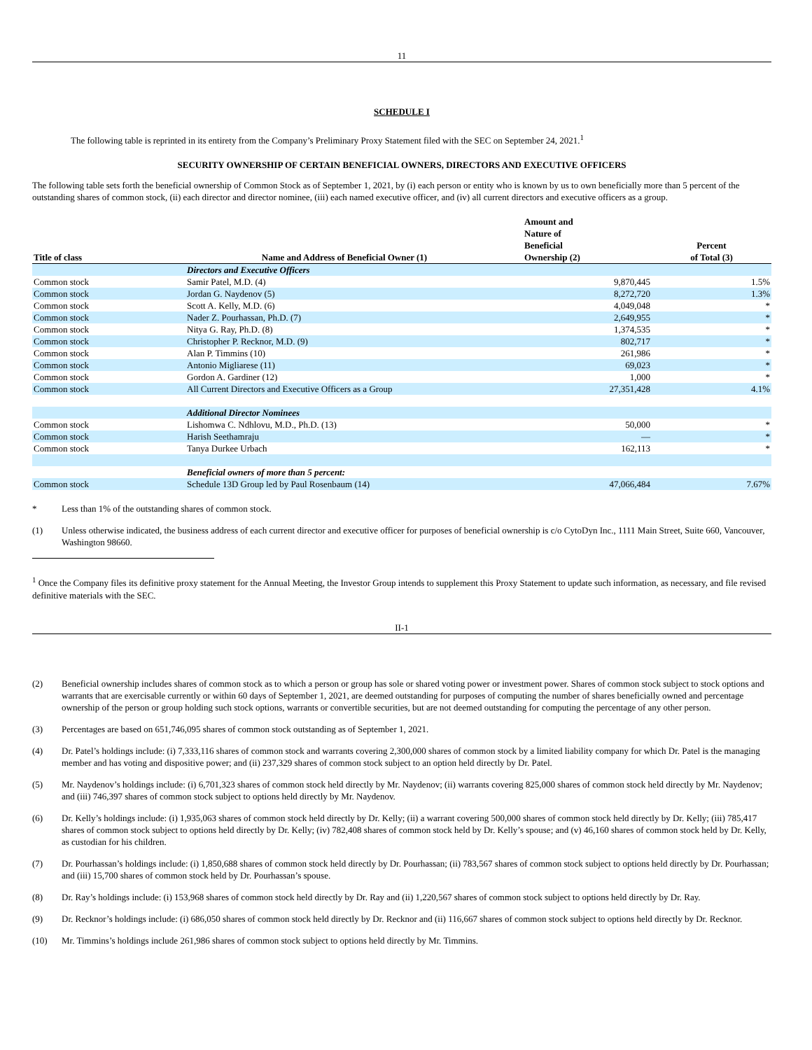11
SCHEDULE I
The following table is reprinted in its entirety from the Company’s Preliminary Proxy Statement filed with the SEC on September 24, 2021.<sup>1</sup>
SECURITY OWNERSHIP OF CERTAIN BENEFICIAL OWNERS, DIRECTORS AND EXECUTIVE OFFICERS
The following table sets forth the beneficial ownership of Common Stock as of September 1, 2021, by (i) each person or entity who is known by us to own beneficially more than 5 percent of the outstanding shares of common stock, (ii) each director and director nominee, (iii) each named executive officer, and (iv) all current directors and executive officers as a group.
| Title of class | Name and Address of Beneficial Owner (1) | Amount and Nature of Beneficial Ownership (2) | Percent of Total (3) |
| --- | --- | --- | --- |
| | Directors and Executive Officers | | |
| Common stock | Samir Patel, M.D. (4) | 9,870,445 | 1.5% |
| Common stock | Jordan G. Naydenov (5) | 8,272,720 | 1.3% |
| Common stock | Scott A. Kelly, M.D. (6) | 4,049,048 | * |
| Common stock | Nader Z. Pourhassan, Ph.D. (7) | 2,649,955 | * |
| Common stock | Nitya G. Ray, Ph.D. (8) | 1,374,535 | * |
| Common stock | Christopher P. Recknor, M.D. (9) | 802,717 | * |
| Common stock | Alan P. Timmins (10) | 261,986 | * |
| Common stock | Antonio Migliarese (11) | 69,023 | * |
| Common stock | Gordon A. Gardiner (12) | 1,000 | * |
| Common stock | All Current Directors and Executive Officers as a Group | 27,351,428 | 4.1% |
| | Additional Director Nominees | | |
| Common stock | Lishomwa C. Ndhlovu, M.D., Ph.D. (13) | 50,000 | * |
| Common stock | Harish Seethamraju | — | * |
| Common stock | Tanya Durkee Urbach | 162,113 | * |
| | Beneficial owners of more than 5 percent: | | |
| Common stock | Schedule 13D Group led by Paul Rosenbaum (14) | 47,066,484 | 7.67% |
* Less than 1% of the outstanding shares of common stock.
(1) Unless otherwise indicated, the business address of each current director and executive officer for purposes of beneficial ownership is c/o CytoDyn Inc., 1111 Main Street, Suite 660, Vancouver, Washington 98660.
<sup>1</sup> Once the Company files its definitive proxy statement for the Annual Meeting, the Investor Group intends to supplement this Proxy Statement to update such information, as necessary, and file revised definitive materials with the SEC.
II-1
(2) Beneficial ownership includes shares of common stock as to which a person or group has sole or shared voting power or investment power. Shares of common stock subject to stock options and warrants that are exercisable currently or within 60 days of September 1, 2021, are deemed outstanding for purposes of computing the number of shares beneficially owned and percentage ownership of the person or group holding such stock options, warrants or convertible securities, but are not deemed outstanding for computing the percentage of any other person.
(3) Percentages are based on 651,746,095 shares of common stock outstanding as of September 1, 2021.
(4) Dr. Patel’s holdings include: (i) 7,333,116 shares of common stock and warrants covering 2,300,000 shares of common stock by a limited liability company for which Dr. Patel is the managing member and has voting and dispositive power; and (ii) 237,329 shares of common stock subject to an option held directly by Dr. Patel.
(5) Mr. Naydenov’s holdings include: (i) 6,701,323 shares of common stock held directly by Mr. Naydenov; (ii) warrants covering 825,000 shares of common stock held directly by Mr. Naydenov; and (iii) 746,397 shares of common stock subject to options held directly by Mr. Naydenov.
(6) Dr. Kelly’s holdings include: (i) 1,935,063 shares of common stock held directly by Dr. Kelly; (ii) a warrant covering 500,000 shares of common stock held directly by Dr. Kelly; (iii) 785,417 shares of common stock subject to options held directly by Dr. Kelly; (iv) 782,408 shares of common stock held by Dr. Kelly’s spouse; and (v) 46,160 shares of common stock held by Dr. Kelly, as custodian for his children.
(7) Dr. Pourhassan’s holdings include: (i) 1,850,688 shares of common stock held directly by Dr. Pourhassan; (ii) 783,567 shares of common stock subject to options held directly by Dr. Pourhassan; and (iii) 15,700 shares of common stock held by Dr. Pourhassan’s spouse.
(8) Dr. Ray’s holdings include: (i) 153,968 shares of common stock held directly by Dr. Ray and (ii) 1,220,567 shares of common stock subject to options held directly by Dr. Ray.
(9) Dr. Recknor’s holdings include: (i) 686,050 shares of common stock held directly by Dr. Recknor and (ii) 116,667 shares of common stock subject to options held directly by Dr. Recknor.
(10) Mr. Timmins’s holdings include 261,986 shares of common stock subject to options held directly by Mr. Timmins.